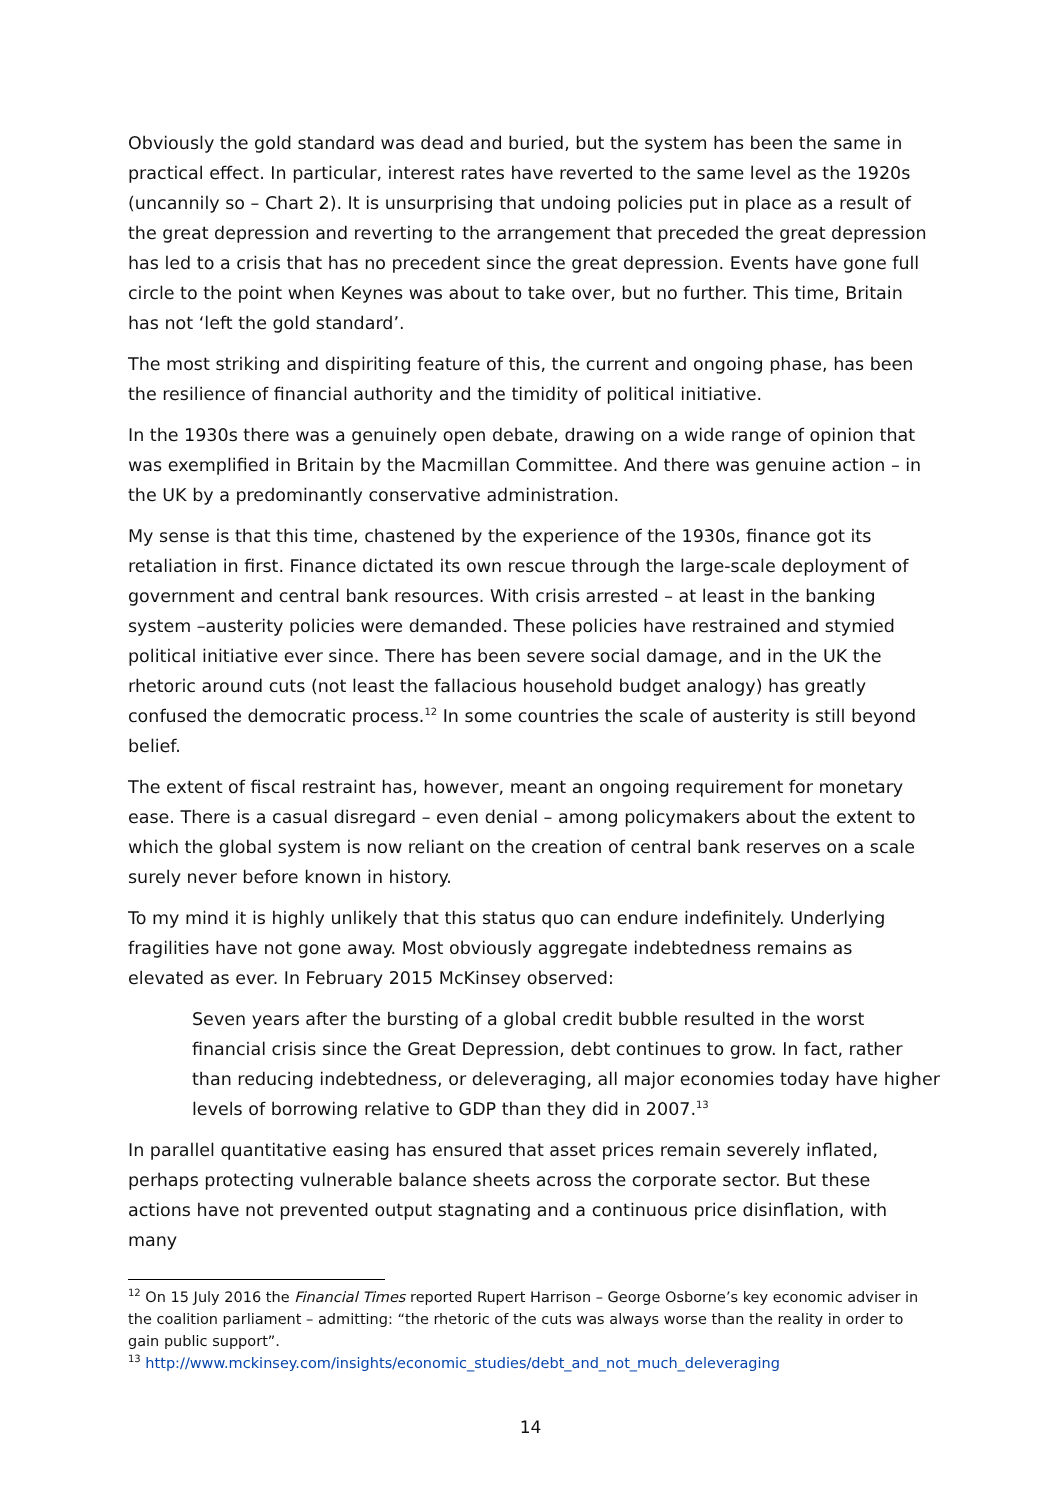Obviously the gold standard was dead and buried, but the system has been the same in practical effect. In particular, interest rates have reverted to the same level as the 1920s (uncannily so – Chart 2). It is unsurprising that undoing policies put in place as a result of the great depression and reverting to the arrangement that preceded the great depression has led to a crisis that has no precedent since the great depression. Events have gone full circle to the point when Keynes was about to take over, but no further. This time, Britain has not ‘left the gold standard’.
The most striking and dispiriting feature of this, the current and ongoing phase, has been the resilience of financial authority and the timidity of political initiative.
In the 1930s there was a genuinely open debate, drawing on a wide range of opinion that was exemplified in Britain by the Macmillan Committee. And there was genuine action – in the UK by a predominantly conservative administration.
My sense is that this time, chastened by the experience of the 1930s, finance got its retaliation in first. Finance dictated its own rescue through the large-scale deployment of government and central bank resources. With crisis arrested – at least in the banking system –austerity policies were demanded. These policies have restrained and stymied political initiative ever since. There has been severe social damage, and in the UK the rhetoric around cuts (not least the fallacious household budget analogy) has greatly confused the democratic process.<sup>12</sup> In some countries the scale of austerity is still beyond belief.
The extent of fiscal restraint has, however, meant an ongoing requirement for monetary ease. There is a casual disregard – even denial – among policymakers about the extent to which the global system is now reliant on the creation of central bank reserves on a scale surely never before known in history.
To my mind it is highly unlikely that this status quo can endure indefinitely. Underlying fragilities have not gone away. Most obviously aggregate indebtedness remains as elevated as ever. In February 2015 McKinsey observed:
Seven years after the bursting of a global credit bubble resulted in the worst financial crisis since the Great Depression, debt continues to grow. In fact, rather than reducing indebtedness, or deleveraging, all major economies today have higher levels of borrowing relative to GDP than they did in 2007.<sup>13</sup>
In parallel quantitative easing has ensured that asset prices remain severely inflated, perhaps protecting vulnerable balance sheets across the corporate sector. But these actions have not prevented output stagnating and a continuous price disinflation, with many
<sup>12</sup> On 15 July 2016 the Financial Times reported Rupert Harrison – George Osborne’s key economic adviser in the coalition parliament – admitting: “the rhetoric of the cuts was always worse than the reality in order to gain public support”.
<sup>13</sup> http://www.mckinsey.com/insights/economic_studies/debt_and_not_much_deleveraging
14